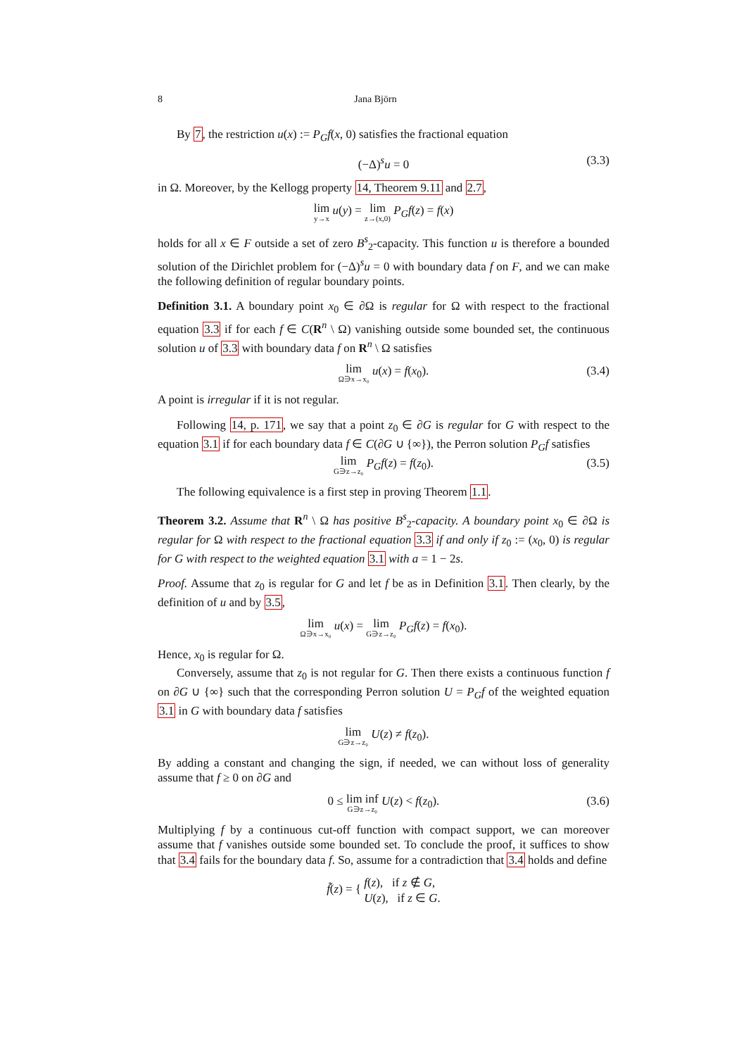8 Jana Björn
By 7, the restriction u(x) := P<sub>G</sub>f(x, 0) satisfies the fractional equation
(−Δ)<sup>s</sup>u = 0 (3.3)
in Ω. Moreover, by the Kellogg property 14, Theorem 9.11 and 2.7,
lim y→x u(y) = lim z→(x,0) P<sub>G</sub>f(z) = f(x)
holds for all x ∈ F outside a set of zero B<sup>s</sup><sub>2</sub>-capacity. This function u is therefore a bounded solution of the Dirichlet problem for (−Δ)<sup>s</sup>u = 0 with boundary data f on F, and we can make the following definition of regular boundary points.
Definition 3.1. A boundary point x<sub>0</sub> ∈ ∂Ω is regular for Ω with respect to the fractional equation 3.3 if for each f ∈ C(R<sup>n</sup> \ Ω) vanishing outside some bounded set, the continuous solution u of 3.3 with boundary data f on R<sup>n</sup> \ Ω satisfies
lim Ω∋x→x₀ u(x) = f(x<sub>0</sub>). (3.4)
A point is irregular if it is not regular.
Following 14, p. 171, we say that a point z<sub>0</sub> ∈ ∂G is regular for G with respect to the equation 3.1 if for each boundary data f ∈ C(∂G ∪ {∞}), the Perron solution P<sub>G</sub>f satisfies
lim G∋z→z₀ P<sub>G</sub>f(z) = f(z<sub>0</sub>). (3.5)
The following equivalence is a first step in proving Theorem 1.1.
Theorem 3.2. Assume that R<sup>n</sup> \ Ω has positive B<sup>s</sup><sub>2</sub>-capacity. A boundary point x<sub>0</sub> ∈ ∂Ω is regular for Ω with respect to the fractional equation 3.3 if and only if z<sub>0</sub> := (x<sub>0</sub>, 0) is regular for G with respect to the weighted equation 3.1 with a = 1 − 2s.
Proof. Assume that z<sub>0</sub> is regular for G and let f be as in Definition 3.1. Then clearly, by the definition of u and by 3.5,
lim Ω∋x→x₀ u(x) = lim G∋z→z₀ P<sub>G</sub>f(z) = f(x<sub>0</sub>).
Hence, x<sub>0</sub> is regular for Ω.
Conversely, assume that z<sub>0</sub> is not regular for G. Then there exists a continuous function f on ∂G ∪ {∞} such that the corresponding Perron solution U = P<sub>G</sub>f of the weighted equation 3.1 in G with boundary data f satisfies
lim G∋z→z₀ U(z) ≠ f(z<sub>0</sub>).
By adding a constant and changing the sign, if needed, we can without loss of generality assume that f ≥ 0 on ∂G and
0 ≤ lim inf G∋z→z₀ U(z) < f(z<sub>0</sub>). (3.6)
Multiplying f by a continuous cut-off function with compact support, we can moreover assume that f vanishes outside some bounded set. To conclude the proof, it suffices to show that 3.4 fails for the boundary data f. So, assume for a contradiction that 3.4 holds and define
f̃(z) = { f(z), if z ∉ G,
U(z), if z ∈ G.